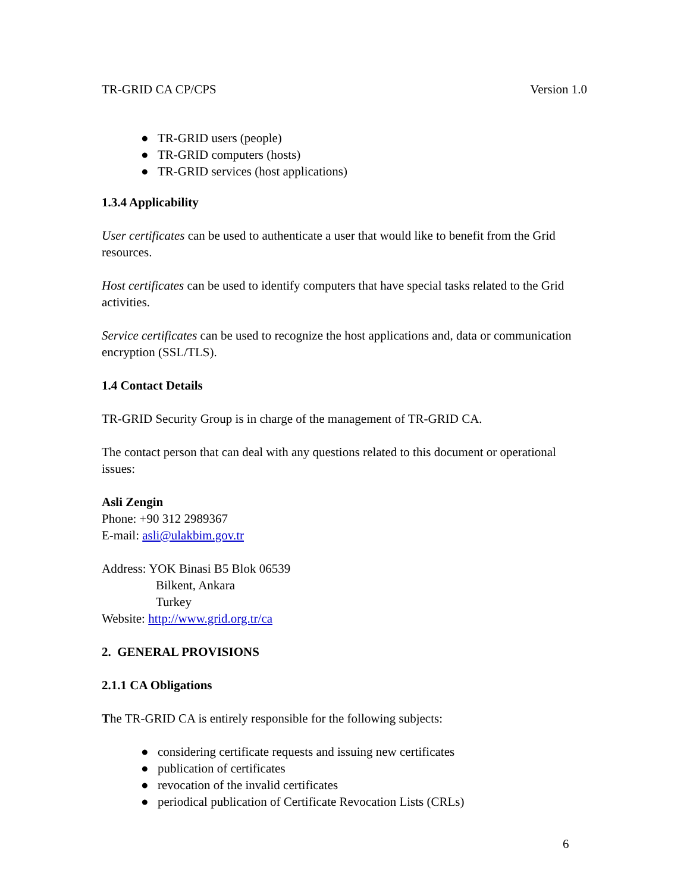TR-GRID CA CP/CPS Version 1.0
● TR-GRID users (people)
● TR-GRID computers (hosts)
● TR-GRID services (host applications)
1.3.4 Applicability
User certificates can be used to authenticate a user that would like to benefit from the Grid resources.
Host certificates can be used to identify computers that have special tasks related to the Grid activities.
Service certificates can be used to recognize the host applications and, data or communication encryption (SSL/TLS).
1.4 Contact Details
TR-GRID Security Group is in charge of the management of TR-GRID CA.
The contact person that can deal with any questions related to this document or operational issues:
Asli Zengin
Phone: +90 312 2989367
E-mail: asli@ulakbim.gov.tr
Address: YOK Binasi B5 Blok 06539
Bilkent, Ankara
Turkey
Website: http://www.grid.org.tr/ca
2. GENERAL PROVISIONS
2.1.1 CA Obligations
The TR-GRID CA is entirely responsible for the following subjects:
● considering certificate requests and issuing new certificates
● publication of certificates
● revocation of the invalid certificates
● periodical publication of Certificate Revocation Lists (CRLs)
6